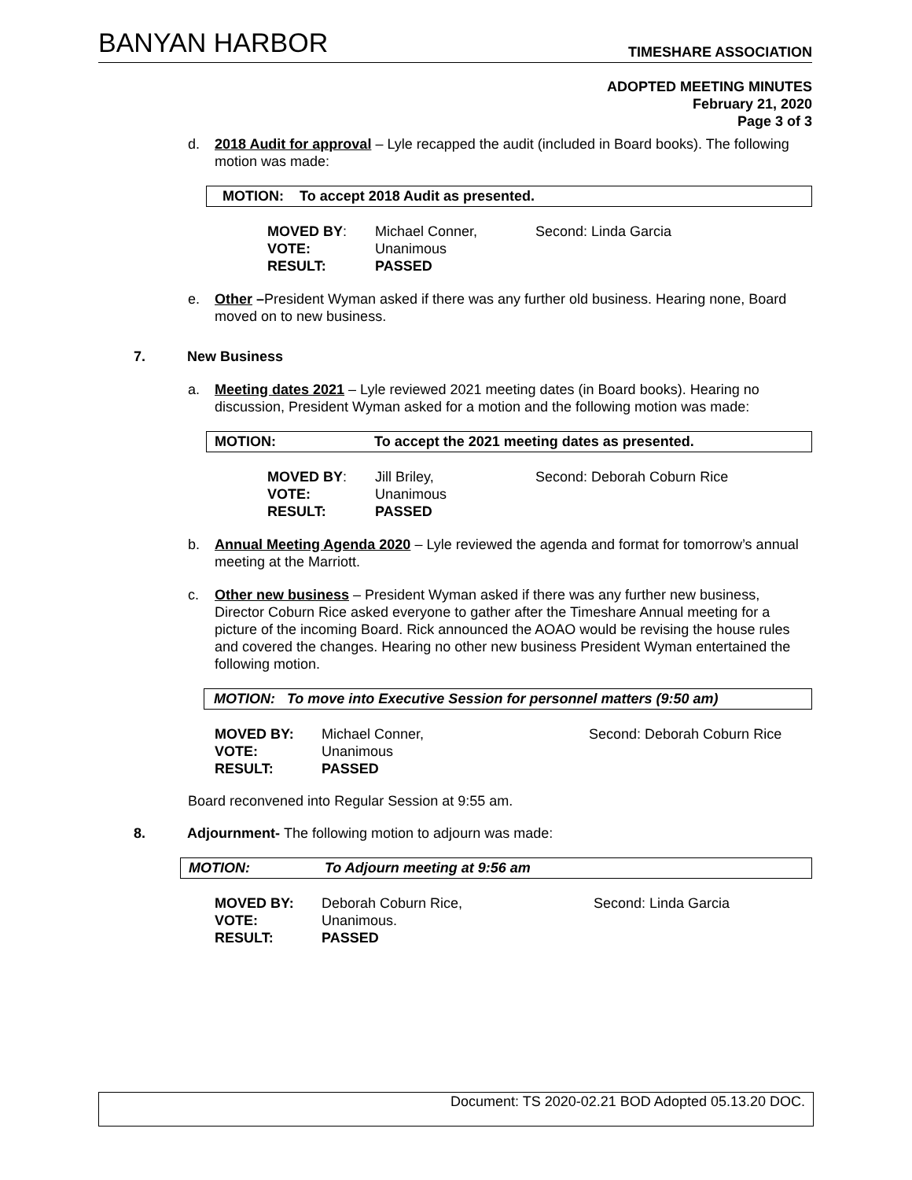BANYAN HARBOR
TIMESHARE ASSOCIATION
ADOPTED MEETING MINUTES
February 21, 2020
Page 3 of 3
d. 2018 Audit for approval – Lyle recapped the audit (included in Board books). The following motion was made:
MOTION: To accept 2018 Audit as presented.
| MOVED BY : | Michael Conner, | Second: Linda Garcia |
| VOTE: | Unanimous | |
| RESULT: | PASSED | |
e. Other –President Wyman asked if there was any further old business. Hearing none, Board moved on to new business.
7. New Business
a. Meeting dates 2021 – Lyle reviewed 2021 meeting dates (in Board books). Hearing no discussion, President Wyman asked for a motion and the following motion was made:
MOTION: To accept the 2021 meeting dates as presented.
| MOVED BY : | Jill Briley, | Second: Deborah Coburn Rice |
| VOTE: | Unanimous | |
| RESULT: | PASSED | |
b. Annual Meeting Agenda 2020 – Lyle reviewed the agenda and format for tomorrow’s annual meeting at the Marriott.
c. Other new business – President Wyman asked if there was any further new business, Director Coburn Rice asked everyone to gather after the Timeshare Annual meeting for a picture of the incoming Board. Rick announced the AOAO would be revising the house rules and covered the changes. Hearing no other new business President Wyman entertained the following motion.
MOTION: To move into Executive Session for personnel matters (9:50 am)
| MOVED BY: | Michael Conner, | Second: Deborah Coburn Rice |
| VOTE: | Unanimous | |
| RESULT: | PASSED | |
Board reconvened into Regular Session at 9:55 am.
8. Adjournment- The following motion to adjourn was made:
MOTION: To Adjourn meeting at 9:56 am
| MOVED BY: | Deborah Coburn Rice, | Second: Linda Garcia |
| VOTE: | Unanimous. | |
| RESULT: | PASSED | |
Document: TS 2020-02.21 BOD Adopted 05.13.20 DOC.